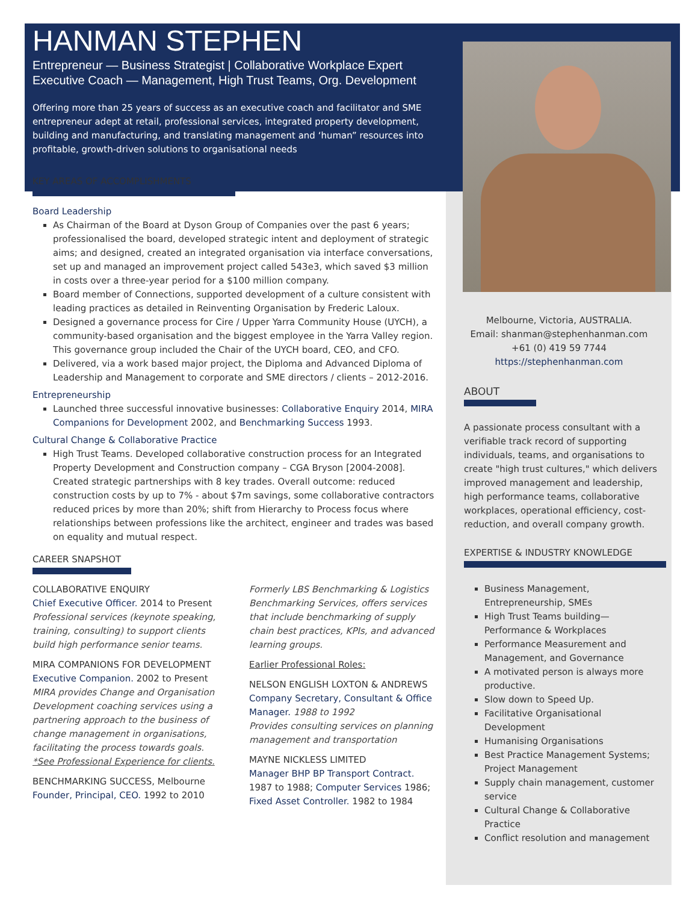HANMAN STEPHEN
Entrepreneur — Business Strategist | Collaborative Workplace Expert
Executive Coach — Management, High Trust Teams, Org. Development
Offering more than 25 years of success as an executive coach and facilitator and SME entrepreneur adept at retail, professional services, integrated property development, building and manufacturing, and translating management and ‘human” resources into profitable, growth-driven solutions to organisational needs
KEY AREAS OF ACCOMPLISHMENTS
Board Leadership
As Chairman of the Board at Dyson Group of Companies over the past 6 years; professionalised the board, developed strategic intent and deployment of strategic aims; and designed, created an integrated organisation via interface conversations, set up and managed an improvement project called 543e3, which saved $3 million in costs over a three-year period for a $100 million company.
Board member of Connections, supported development of a culture consistent with leading practices as detailed in Reinventing Organisation by Frederic Laloux.
Designed a governance process for Cire / Upper Yarra Community House (UYCH), a community-based organisation and the biggest employee in the Yarra Valley region. This governance group included the Chair of the UYCH board, CEO, and CFO.
Delivered, via a work based major project, the Diploma and Advanced Diploma of Leadership and Management to corporate and SME directors / clients – 2012-2016.
Entrepreneurship
Launched three successful innovative businesses: Collaborative Enquiry 2014, MIRA Companions for Development 2002, and Benchmarking Success 1993.
Cultural Change & Collaborative Practice
High Trust Teams. Developed collaborative construction process for an Integrated Property Development and Construction company – CGA Bryson [2004-2008]. Created strategic partnerships with 8 key trades. Overall outcome: reduced construction costs by up to 7% - about $7m savings, some collaborative contractors reduced prices by more than 20%; shift from Hierarchy to Process focus where relationships between professions like the architect, engineer and trades was based on equality and mutual respect.
CAREER SNAPSHOT
COLLABORATIVE ENQUIRY
Chief Executive Officer. 2014 to Present
Professional services (keynote speaking, training, consulting) to support clients build high performance senior teams.
MIRA COMPANIONS FOR DEVELOPMENT
Executive Companion. 2002 to Present
MIRA provides Change and Organisation Development coaching services using a partnering approach to the business of change management in organisations, facilitating the process towards goals. *See Professional Experience for clients.
BENCHMARKING SUCCESS, Melbourne
Founder, Principal, CEO. 1992 to 2010
Formerly LBS Benchmarking & Logistics Benchmarking Services, offers services that include benchmarking of supply chain best practices, KPIs, and advanced learning groups.
Earlier Professional Roles:
NELSON ENGLISH LOXTON & ANDREWS
Company Secretary, Consultant & Office Manager. 1988 to 1992
Provides consulting services on planning management and transportation
MAYNE NICKLESS LIMITED
Manager BHP BP Transport Contract. 1987 to 1988; Computer Services 1986; Fixed Asset Controller. 1982 to 1984
Melbourne, Victoria, AUSTRALIA.
Email: shanman@stephenhanman.com
+61 (0) 419 59 7744
https://stephenhanman.com
ABOUT
A passionate process consultant with a verifiable track record of supporting individuals, teams, and organisations to create "high trust cultures," which delivers improved management and leadership, high performance teams, collaborative workplaces, operational efficiency, cost-reduction, and overall company growth.
EXPERTISE & INDUSTRY KNOWLEDGE
Business Management, Entrepreneurship, SMEs
High Trust Teams building—Performance & Workplaces
Performance Measurement and Management, and Governance
A motivated person is always more productive.
Slow down to Speed Up.
Facilitative Organisational Development
Humanising Organisations
Best Practice Management Systems; Project Management
Supply chain management, customer service
Cultural Change & Collaborative Practice
Conflict resolution and management